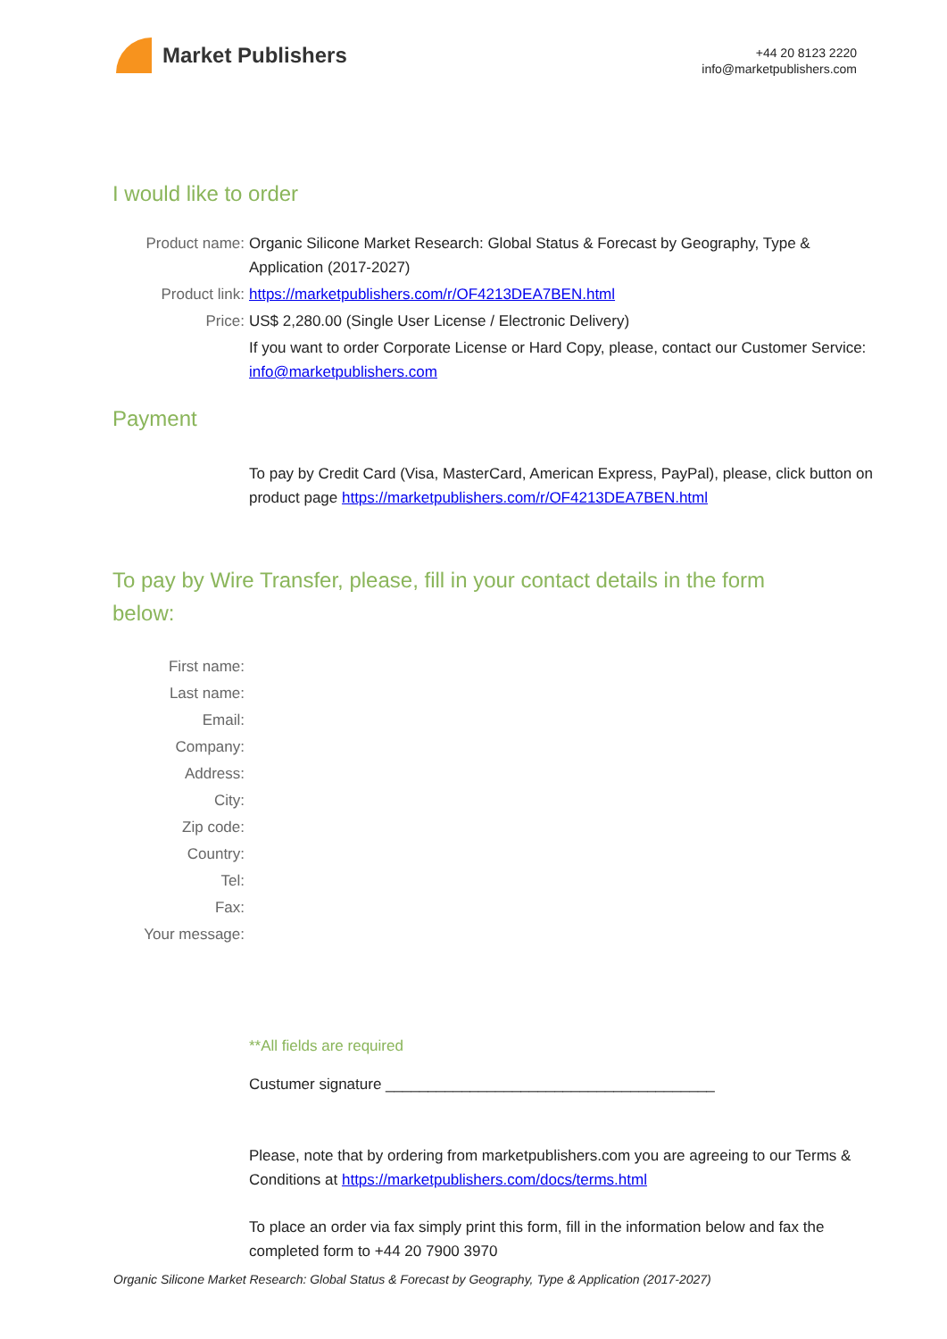Market Publishers
+44 20 8123 2220
info@marketpublishers.com
I would like to order
Product name: Organic Silicone Market Research: Global Status & Forecast by Geography, Type & Application (2017-2027)
Product link: https://marketpublishers.com/r/OF4213DEA7BEN.html
Price: US$ 2,280.00 (Single User License / Electronic Delivery)
If you want to order Corporate License or Hard Copy, please, contact our Customer Service:
info@marketpublishers.com
Payment
To pay by Credit Card (Visa, MasterCard, American Express, PayPal), please, click button on product page https://marketpublishers.com/r/OF4213DEA7BEN.html
To pay by Wire Transfer, please, fill in your contact details in the form below:
First name:
Last name:
Email:
Company:
Address:
City:
Zip code:
Country:
Tel:
Fax:
Your message:
**All fields are required
Custumer signature _______________________________________
Please, note that by ordering from marketpublishers.com you are agreeing to our Terms & Conditions at https://marketpublishers.com/docs/terms.html
To place an order via fax simply print this form, fill in the information below and fax the completed form to +44 20 7900 3970
Organic Silicone Market Research: Global Status & Forecast by Geography, Type & Application (2017-2027)